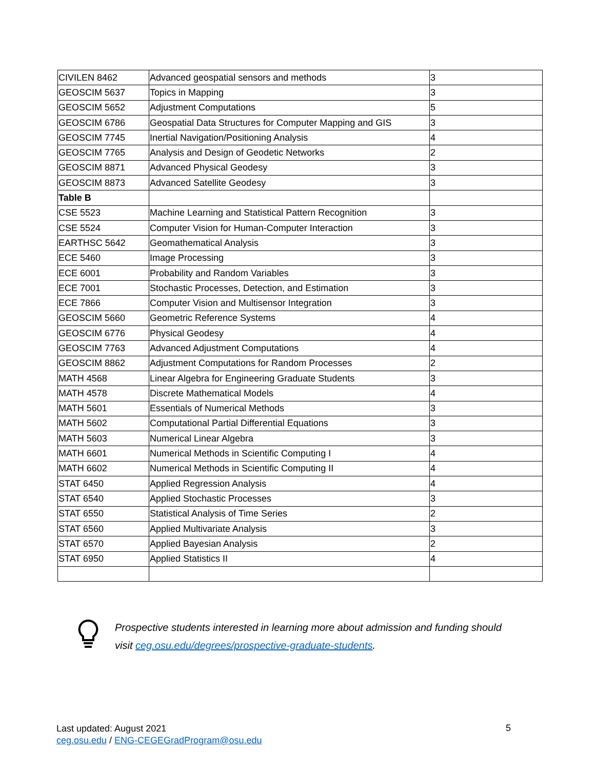| CIVILEN 8462 | Advanced geospatial sensors and methods | 3 |
| GEOSCIM 5637 | Topics in Mapping | 3 |
| GEOSCIM 5652 | Adjustment Computations | 5 |
| GEOSCIM 6786 | Geospatial Data Structures for Computer Mapping and GIS | 3 |
| GEOSCIM 7745 | Inertial Navigation/Positioning Analysis | 4 |
| GEOSCIM 7765 | Analysis and Design of Geodetic Networks | 2 |
| GEOSCIM 8871 | Advanced Physical Geodesy | 3 |
| GEOSCIM 8873 | Advanced Satellite Geodesy | 3 |
| Table B | | |
| CSE 5523 | Machine Learning and Statistical Pattern Recognition | 3 |
| CSE 5524 | Computer Vision for Human-Computer Interaction | 3 |
| EARTHSC 5642 | Geomathematical Analysis | 3 |
| ECE 5460 | Image Processing | 3 |
| ECE 6001 | Probability and Random Variables | 3 |
| ECE 7001 | Stochastic Processes, Detection, and Estimation | 3 |
| ECE 7866 | Computer Vision and Multisensor Integration | 3 |
| GEOSCIM 5660 | Geometric Reference Systems | 4 |
| GEOSCIM 6776 | Physical Geodesy | 4 |
| GEOSCIM 7763 | Advanced Adjustment Computations | 4 |
| GEOSCIM 8862 | Adjustment Computations for Random Processes | 2 |
| MATH 4568 | Linear Algebra for Engineering Graduate Students | 3 |
| MATH 4578 | Discrete Mathematical Models | 4 |
| MATH 5601 | Essentials of Numerical Methods | 3 |
| MATH 5602 | Computational Partial Differential Equations | 3 |
| MATH 5603 | Numerical Linear Algebra | 3 |
| MATH 6601 | Numerical Methods in Scientific Computing I | 4 |
| MATH 6602 | Numerical Methods in Scientific Computing II | 4 |
| STAT 6450 | Applied Regression Analysis | 4 |
| STAT 6540 | Applied Stochastic Processes | 3 |
| STAT 6550 | Statistical Analysis of Time Series | 2 |
| STAT 6560 | Applied Multivariate Analysis | 3 |
| STAT 6570 | Applied Bayesian Analysis | 2 |
| STAT 6950 | Applied Statistics II | 4 |
Prospective students interested in learning more about admission and funding should
visit ceg.osu.edu/degrees/prospective-graduate-students.
Last updated: August 2021
ceg.osu.edu / ENG-CEGEGradProgram@osu.edu
5